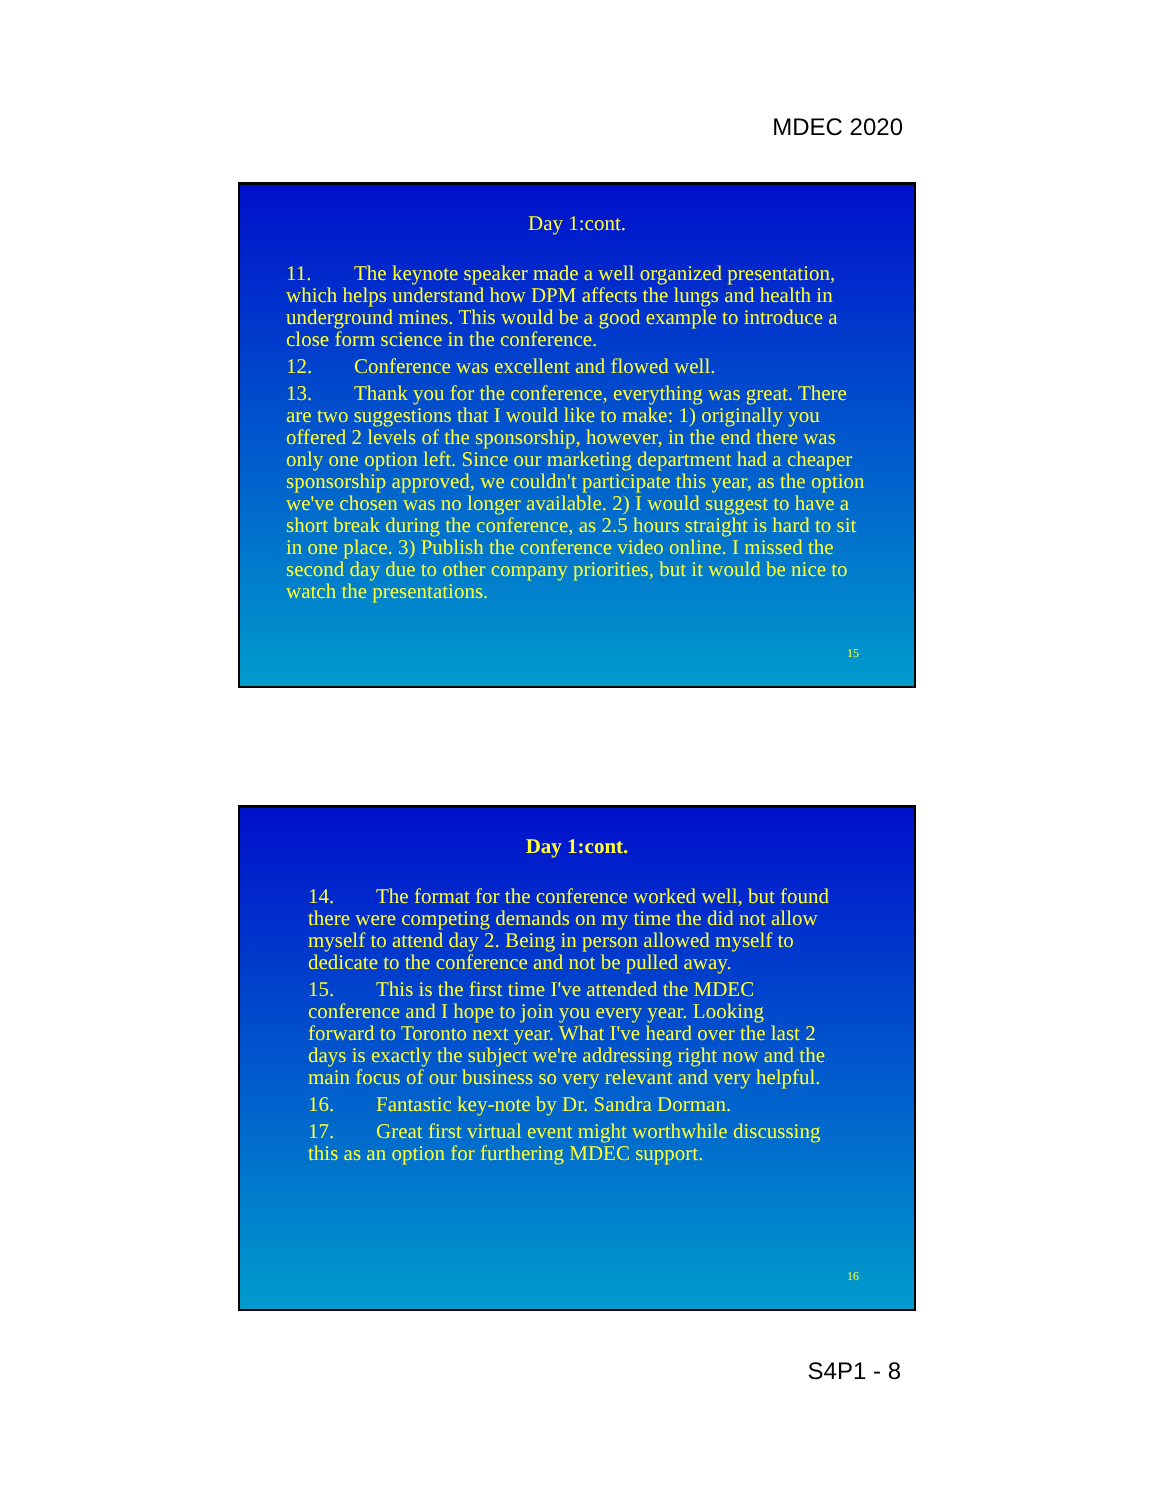MDEC 2020
Day 1:cont.
11. The keynote speaker made a well organized presentation, which helps understand how DPM affects the lungs and health in underground mines. This would be a good example to introduce a close form science in the conference.
12. Conference was excellent and flowed well.
13. Thank you for the conference, everything was great. There are two suggestions that I would like to make: 1) originally you offered 2 levels of the sponsorship, however, in the end there was only one option left. Since our marketing department had a cheaper sponsorship approved, we couldn't participate this year, as the option we've chosen was no longer available. 2) I would suggest to have a short break during the conference, as 2.5 hours straight is hard to sit in one place. 3) Publish the conference video online. I missed the second day due to other company priorities, but it would be nice to watch the presentations.
15
Day 1:cont.
14. The format for the conference worked well, but found there were competing demands on my time the did not allow myself to attend day 2. Being in person allowed myself to dedicate to the conference and not be pulled away.
15. This is the first time I've attended the MDEC conference and I hope to join you every year. Looking forward to Toronto next year. What I've heard over the last 2 days is exactly the subject we're addressing right now and the main focus of our business so very relevant and very helpful.
16. Fantastic key-note by Dr. Sandra Dorman.
17. Great first virtual event might worthwhile discussing this as an option for furthering MDEC support.
16
S4P1 - 8